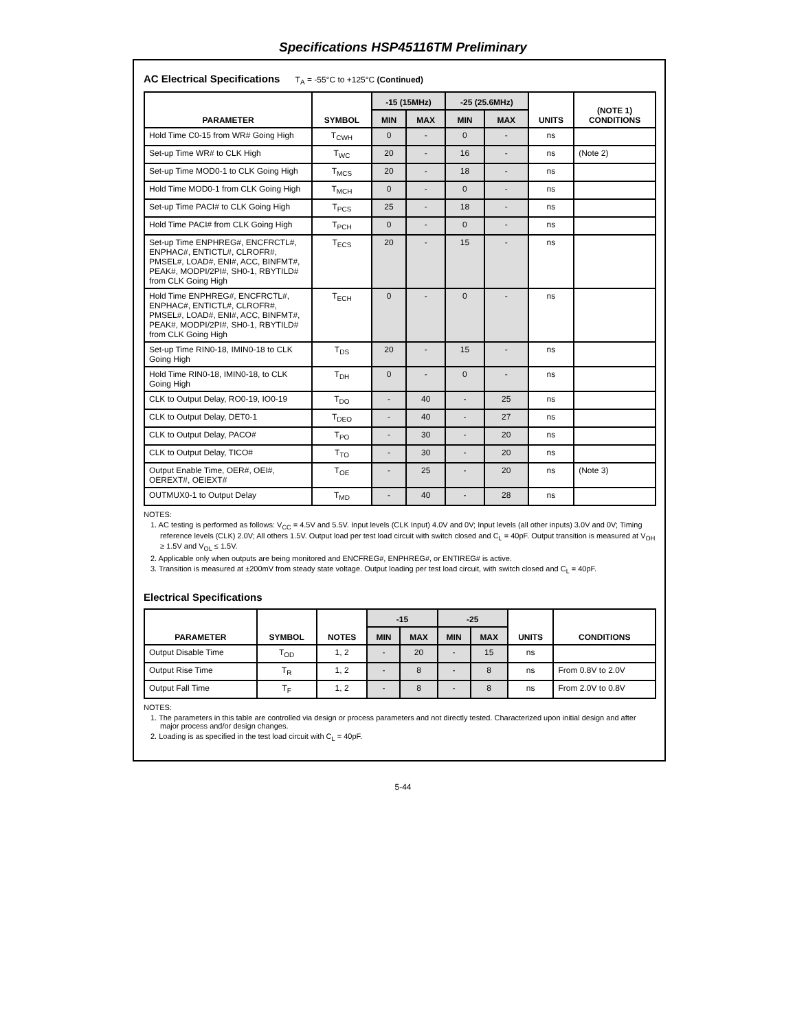Specifications HSP45116TM Preliminary
AC Electrical Specifications T<sub>A</sub> = -55°C to +125°C (Continued)
| PARAMETER | SYMBOL | -15 (15MHz) | | -25 (25.6MHz) | | UNITS | (NOTE 1) CONDITIONS |
| --- | --- | --- | --- | --- | --- | --- | --- |
| | | MIN | MAX | MIN | MAX | | |
| Hold Time C0-15 from WR# Going High | T<sub>CWH</sub> | 0 | - | 0 | - | ns | |
| Set-up Time WR# to CLK High | T<sub>WC</sub> | 20 | - | 16 | - | ns | (Note 2) |
| Set-up Time MOD0-1 to CLK Going High | T<sub>MCS</sub> | 20 | - | 18 | - | ns | |
| Hold Time MOD0-1 from CLK Going High | T<sub>MCH</sub> | 0 | - | 0 | - | ns | |
| Set-up Time PACI# to CLK Going High | T<sub>PCS</sub> | 25 | - | 18 | - | ns | |
| Hold Time PACI# from CLK Going High | T<sub>PCH</sub> | 0 | - | 0 | - | ns | |
| Set-up Time ENPHREG#, ENCFRCTL#, ENPHAC#, ENTICTL#, CLROFR#, PMSEL#, LOAD#, ENI#, ACC, BINFMT#, PEAK#, MODPI/2PI#, SH0-1, RBYTILD# from CLK Going High | T<sub>ECS</sub> | 20 | - | 15 | - | ns | |
| Hold Time ENPHREG#, ENCFRCTL#, ENPHAC#, ENTICTL#, CLROFR#, PMSEL#, LOAD#, ENI#, ACC, BINFMT#, PEAK#, MODPI/2PI#, SH0-1, RBYTILD# from CLK Going High | T<sub>ECH</sub> | 0 | - | 0 | - | ns | |
| Set-up Time RIN0-18, IMIN0-18 to CLK Going High | T<sub>DS</sub> | 20 | - | 15 | - | ns | |
| Hold Time RIN0-18, IMIN0-18, to CLK Going High | T<sub>DH</sub> | 0 | - | 0 | - | ns | |
| CLK to Output Delay, RO0-19, IO0-19 | T<sub>DO</sub> | - | 40 | - | 25 | ns | |
| CLK to Output Delay, DET0-1 | T<sub>DEO</sub> | - | 40 | - | 27 | ns | |
| CLK to Output Delay, PACO# | T<sub>PO</sub> | - | 30 | - | 20 | ns | |
| CLK to Output Delay, TICO# | T<sub>TO</sub> | - | 30 | - | 20 | ns | |
| Output Enable Time, OER#, OEI#, OEREXT#, OEIEXT# | T<sub>OE</sub> | - | 25 | - | 20 | ns | (Note 3) |
| OUTMUX0-1 to Output Delay | T<sub>MD</sub> | - | 40 | - | 28 | ns | |
NOTES:
1. AC testing is performed as follows: V<sub>CC</sub> = 4.5V and 5.5V. Input levels (CLK Input) 4.0V and 0V; Input levels (all other inputs) 3.0V and 0V; Timing reference levels (CLK) 2.0V; All others 1.5V. Output load per test load circuit with switch closed and C<sub>L</sub> = 40pF. Output transition is measured at V<sub>OH</sub> ≥ 1.5V and V<sub>OL</sub> ≤ 1.5V.
2. Applicable only when outputs are being monitored and ENCFREG#, ENPHREG#, or ENTIREG# is active.
3. Transition is measured at ±200mV from steady state voltage. Output loading per test load circuit, with switch closed and C<sub>L</sub> = 40pF.
Electrical Specifications
| PARAMETER | SYMBOL | NOTES | -15 | | -25 | | UNITS | CONDITIONS |
| --- | --- | --- | --- | --- | --- | --- | --- | --- |
| | | | MIN | MAX | MIN | MAX | | |
| Output Disable Time | T<sub>OD</sub> | 1, 2 | - | 20 | - | 15 | ns | |
| Output Rise Time | T<sub>R</sub> | 1, 2 | - | 8 | - | 8 | ns | From 0.8V to 2.0V |
| Output Fall Time | T<sub>F</sub> | 1, 2 | - | 8 | - | 8 | ns | From 2.0V to 0.8V |
NOTES:
1. The parameters in this table are controlled via design or process parameters and not directly tested. Characterized upon initial design and after major process and/or design changes.
2. Loading is as specified in the test load circuit with C<sub>L</sub> = 40pF.
5-44